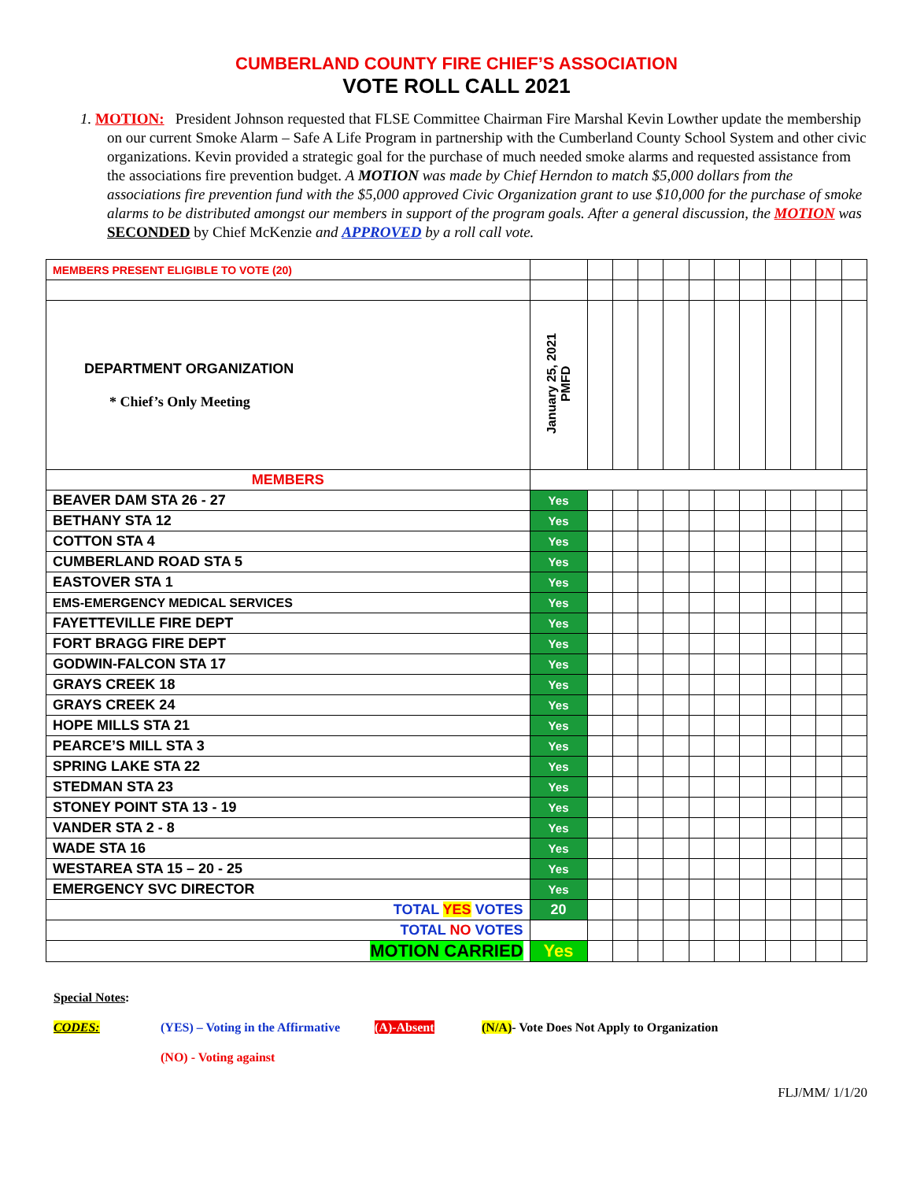CUMBERLAND COUNTY FIRE CHIEF’S ASSOCIATION
VOTE ROLL CALL 2021
1. MOTION: President Johnson requested that FLSE Committee Chairman Fire Marshal Kevin Lowther update the membership on our current Smoke Alarm – Safe A Life Program in partnership with the Cumberland County School System and other civic organizations. Kevin provided a strategic goal for the purchase of much needed smoke alarms and requested assistance from the associations fire prevention budget. A MOTION was made by Chief Herndon to match $5,000 dollars from the associations fire prevention fund with the $5,000 approved Civic Organization grant to use $10,000 for the purchase of smoke alarms to be distributed amongst our members in support of the program goals. After a general discussion, the MOTION was SECONDED by Chief McKenzie and APPROVED by a roll call vote.
| MEMBERS PRESENT ELIGIBLE TO VOTE (20) | | | | | | | | | | | | |
| DEPARTMENT ORGANIZATION * Chief’s Only Meeting | January 25, 2021 PMFD | | | | | | | | | | | |
| MEMBERS | | | | | | | | | | | | |
| BEAVER DAM STA 26 - 27 | Yes | | | | | | | | | | | |
| BETHANY STA 12 | Yes | | | | | | | | | | | |
| COTTON STA 4 | Yes | | | | | | | | | | | |
| CUMBERLAND ROAD STA 5 | Yes | | | | | | | | | | | |
| EASTOVER STA 1 | Yes | | | | | | | | | | | |
| EMS-EMERGENCY MEDICAL SERVICES | Yes | | | | | | | | | | | |
| FAYETTEVILLE FIRE DEPT | Yes | | | | | | | | | | | |
| FORT BRAGG FIRE DEPT | Yes | | | | | | | | | | | |
| GODWIN-FALCON STA 17 | Yes | | | | | | | | | | | |
| GRAYS CREEK 18 | Yes | | | | | | | | | | | |
| GRAYS CREEK 24 | Yes | | | | | | | | | | | |
| HOPE MILLS STA 21 | Yes | | | | | | | | | | | |
| PEARCE’S MILL STA 3 | Yes | | | | | | | | | | | |
| SPRING LAKE STA 22 | Yes | | | | | | | | | | | |
| STEDMAN STA 23 | Yes | | | | | | | | | | | |
| STONEY POINT STA 13 - 19 | Yes | | | | | | | | | | | |
| VANDER STA 2 - 8 | Yes | | | | | | | | | | | |
| WADE STA 16 | Yes | | | | | | | | | | | |
| WESTAREA STA 15 – 20 - 25 | Yes | | | | | | | | | | | |
| EMERGENCY SVC DIRECTOR | Yes | | | | | | | | | | | |
| TOTAL YES VOTES | 20 | | | | | | | | | | | |
| TOTAL NO VOTES | | | | | | | | | | | | |
| MOTION CARRIED | Yes | | | | | | | | | | | |
Special Notes:
CODES: (YES) – Voting in the Affirmative (A)-Absent (N/A)- Vote Does Not Apply to Organization
(NO) - Voting against
FLJ/MM/ 1/1/20